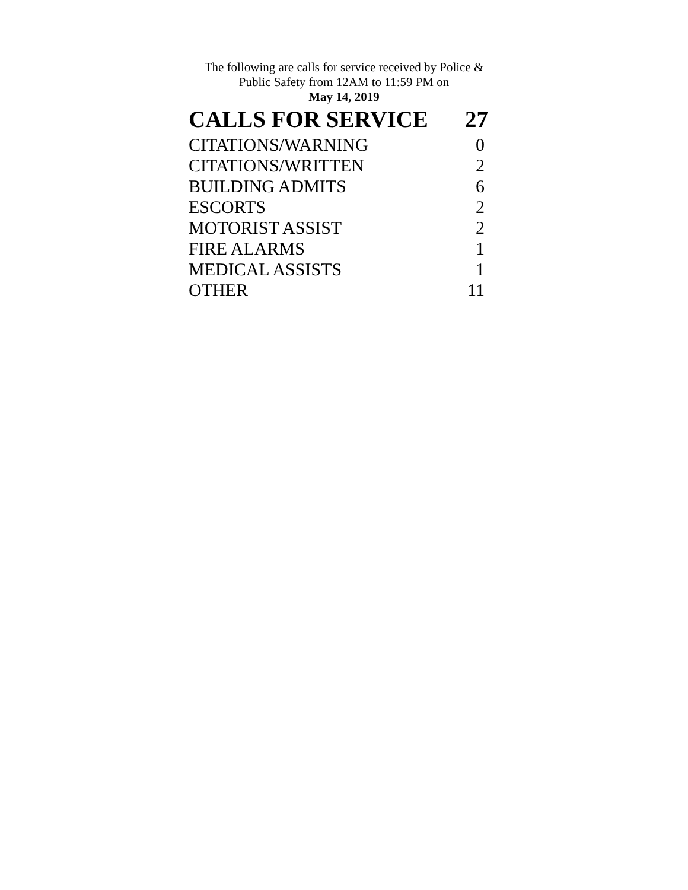The following are calls for service received by Police & Public Safety from 12AM to 11:59 PM on
May 14, 2019
| CALLS FOR SERVICE | 27 |
| --- | --- |
| CITATIONS/WARNING | 0 |
| CITATIONS/WRITTEN | 2 |
| BUILDING ADMITS | 6 |
| ESCORTS | 2 |
| MOTORIST ASSIST | 2 |
| FIRE ALARMS | 1 |
| MEDICAL ASSISTS | 1 |
| OTHER | 11 |